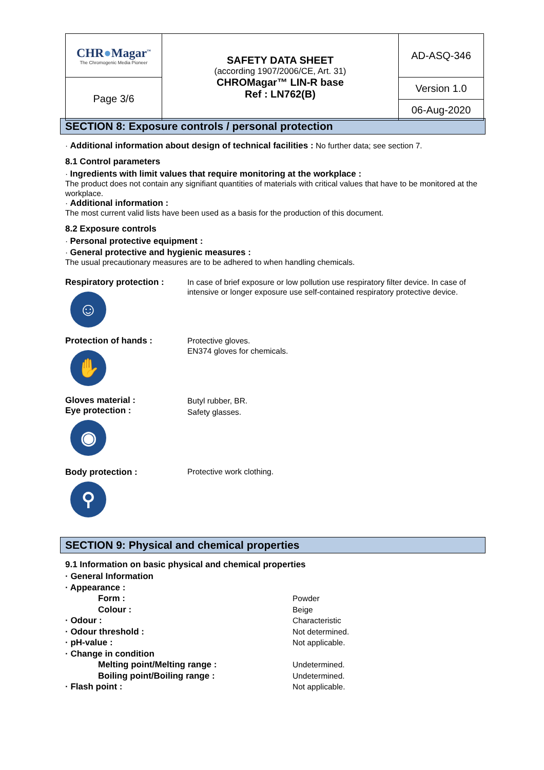| CHR ● Magar<sup>™</sup> The Chromogenic Media Pioneer | SAFETY DATA SHEET (according 1907/2006/CE, Art. 31) CHROMagar™ LIN-R base Ref : LN762(B) | AD-ASQ-346 |
| Page 3/6 | | Version 1.0 |
| | | 06-Aug-2020 |
SECTION 8: Exposure controls / personal protection
· Additional information about design of technical facilities : No further data; see section 7.
8.1 Control parameters
· Ingredients with limit values that require monitoring at the workplace :
The product does not contain any signifiant quantities of materials with critical values that have to be monitored at the workplace.
· Additional information :
The most current valid lists have been used as a basis for the production of this document.
8.2 Exposure controls
· Personal protective equipment :
· General protective and hygienic measures :
The usual precautionary measures are to be adhered to when handling chemicals.
Respiratory protection :
☺
In case of brief exposure or low pollution use respiratory filter device. In case of intensive or longer exposure use self-contained respiratory protective device.
Protection of hands :
✋
Protective gloves.
EN374 gloves for chemicals.
Gloves material :
Eye protection :
◉
Butyl rubber, BR.
Safety glasses.
Body protection :
⚲
Protective work clothing.
SECTION 9: Physical and chemical properties
9.1 Information on basic physical and chemical properties
| · General Information | |
| · Appearance : | |
| Form : | Powder |
| Colour : | Beige |
| · Odour : | Characteristic |
| · Odour threshold : | Not determined. |
| · pH-value : | Not applicable. |
| · Change in condition | |
| Melting point/Melting range : | Undetermined. |
| Boiling point/Boiling range : | Undetermined. |
| · Flash point : | Not applicable. |